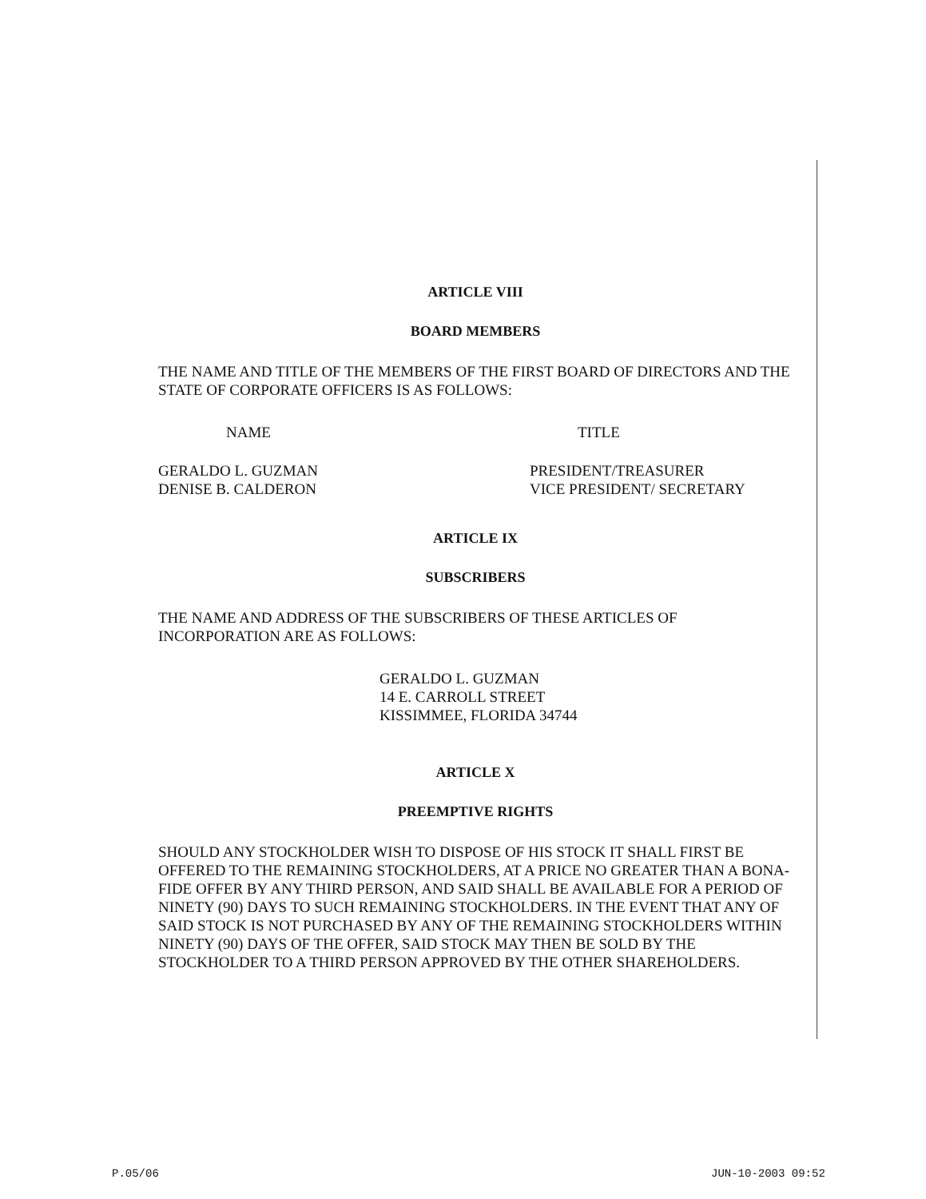ARTICLE VIII
BOARD MEMBERS
THE NAME AND TITLE OF THE MEMBERS OF THE FIRST BOARD OF DIRECTORS AND THE STATE OF CORPORATE OFFICERS IS AS FOLLOWS:
| NAME | TITLE |
| --- | --- |
| GERALDO L. GUZMAN | PRESIDENT/TREASURER |
| DENISE B. CALDERON | VICE PRESIDENT/ SECRETARY |
ARTICLE IX
SUBSCRIBERS
THE NAME AND ADDRESS OF THE SUBSCRIBERS OF THESE ARTICLES OF INCORPORATION ARE AS FOLLOWS:
GERALDO L. GUZMAN
14 E. CARROLL STREET
KISSIMMEE, FLORIDA 34744
ARTICLE X
PREEMPTIVE RIGHTS
SHOULD ANY STOCKHOLDER WISH TO DISPOSE OF HIS STOCK IT SHALL FIRST BE OFFERED TO THE REMAINING STOCKHOLDERS, AT A PRICE NO GREATER THAN A BONA-FIDE OFFER BY ANY THIRD PERSON, AND SAID SHALL BE AVAILABLE FOR A PERIOD OF NINETY (90) DAYS TO SUCH REMAINING STOCKHOLDERS. IN THE EVENT THAT ANY OF SAID STOCK IS NOT PURCHASED BY ANY OF THE REMAINING STOCKHOLDERS WITHIN NINETY (90) DAYS OF THE OFFER, SAID STOCK MAY THEN BE SOLD BY THE STOCKHOLDER TO A THIRD PERSON APPROVED BY THE OTHER SHAREHOLDERS.
P.05/06 JUN-10-2003 09:52